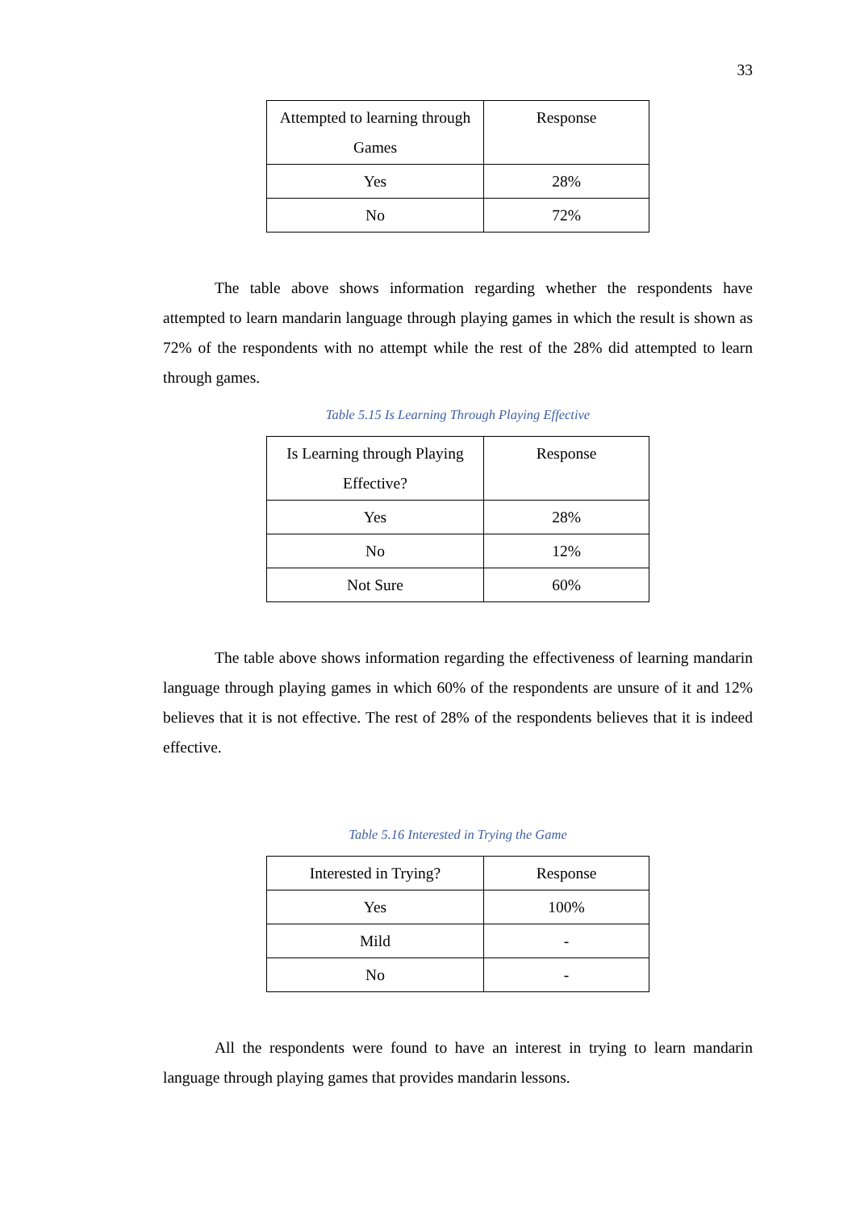33
| Attempted to learning through Games | Response |
| Yes | 28% |
| No | 72% |
The table above shows information regarding whether the respondents have attempted to learn mandarin language through playing games in which the result is shown as 72% of the respondents with no attempt while the rest of the 28% did attempted to learn through games.
Table 5.15 Is Learning Through Playing Effective
| Is Learning through Playing Effective? | Response |
| Yes | 28% |
| No | 12% |
| Not Sure | 60% |
The table above shows information regarding the effectiveness of learning mandarin language through playing games in which 60% of the respondents are unsure of it and 12% believes that it is not effective. The rest of 28% of the respondents believes that it is indeed effective.
Table 5.16 Interested in Trying the Game
| Interested in Trying? | Response |
| Yes | 100% |
| Mild | - |
| No | - |
All the respondents were found to have an interest in trying to learn mandarin language through playing games that provides mandarin lessons.